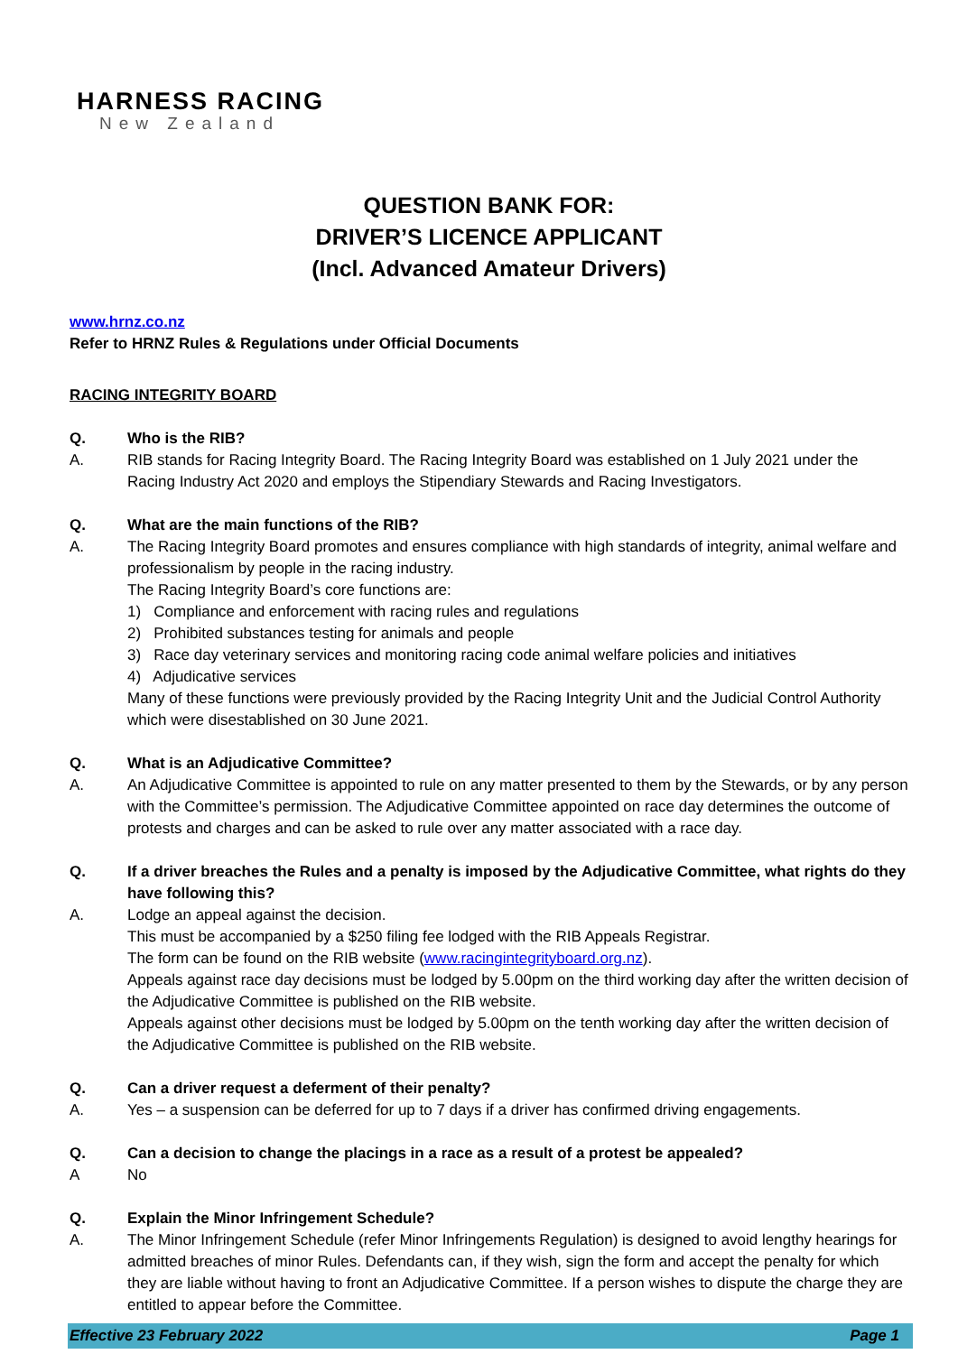HARNESS RACING
New Zealand
QUESTION BANK FOR:
DRIVER’S LICENCE APPLICANT
(Incl. Advanced Amateur Drivers)
www.hrnz.co.nz
Refer to HRNZ Rules & Regulations under Official Documents
RACING INTEGRITY BOARD
Q. Who is the RIB?
A. RIB stands for Racing Integrity Board. The Racing Integrity Board was established on 1 July 2021 under the Racing Industry Act 2020 and employs the Stipendiary Stewards and Racing Investigators.
Q. What are the main functions of the RIB?
A. The Racing Integrity Board promotes and ensures compliance with high standards of integrity, animal welfare and professionalism by people in the racing industry.
The Racing Integrity Board’s core functions are:
1) Compliance and enforcement with racing rules and regulations
2) Prohibited substances testing for animals and people
3) Race day veterinary services and monitoring racing code animal welfare policies and initiatives
4) Adjudicative services
Many of these functions were previously provided by the Racing Integrity Unit and the Judicial Control Authority which were disestablished on 30 June 2021.
Q. What is an Adjudicative Committee?
A. An Adjudicative Committee is appointed to rule on any matter presented to them by the Stewards, or by any person with the Committee’s permission. The Adjudicative Committee appointed on race day determines the outcome of protests and charges and can be asked to rule over any matter associated with a race day.
Q. If a driver breaches the Rules and a penalty is imposed by the Adjudicative Committee, what rights do they have following this?
A. Lodge an appeal against the decision.
This must be accompanied by a $250 filing fee lodged with the RIB Appeals Registrar.
The form can be found on the RIB website (www.racingintegrityboard.org.nz).
Appeals against race day decisions must be lodged by 5.00pm on the third working day after the written decision of the Adjudicative Committee is published on the RIB website.
Appeals against other decisions must be lodged by 5.00pm on the tenth working day after the written decision of the Adjudicative Committee is published on the RIB website.
Q. Can a driver request a deferment of their penalty?
A. Yes – a suspension can be deferred for up to 7 days if a driver has confirmed driving engagements.
Q. Can a decision to change the placings in a race as a result of a protest be appealed?
A No
Q. Explain the Minor Infringement Schedule?
A. The Minor Infringement Schedule (refer Minor Infringements Regulation) is designed to avoid lengthy hearings for admitted breaches of minor Rules. Defendants can, if they wish, sign the form and accept the penalty for which they are liable without having to front an Adjudicative Committee. If a person wishes to dispute the charge they are entitled to appear before the Committee.
Effective 23 February 2022 Page 1